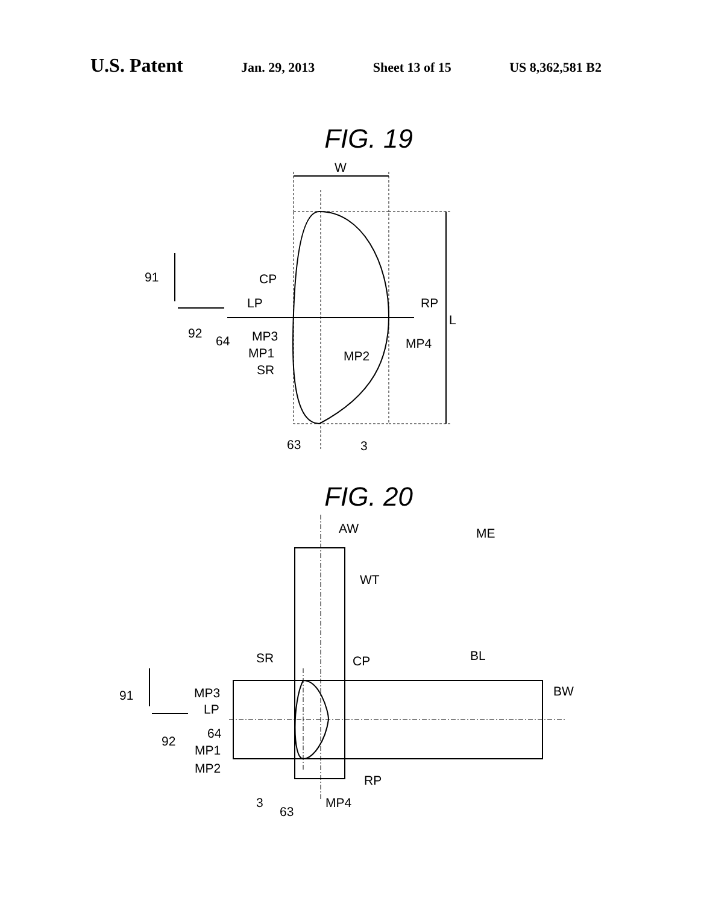U.S. Patent Jan. 29, 2013 Sheet 13 of 15 US 8,362,581 B2
FIG. 19
W
L
91
92
64
CP
LP
RP
MP3
MP1
SR
MP2
MP4
63
3
FIG. 20
AW
ME
WT
BL
BW
SR
CP
91
92
MP3
LP
64
MP1
MP2
RP
3
63
MP4